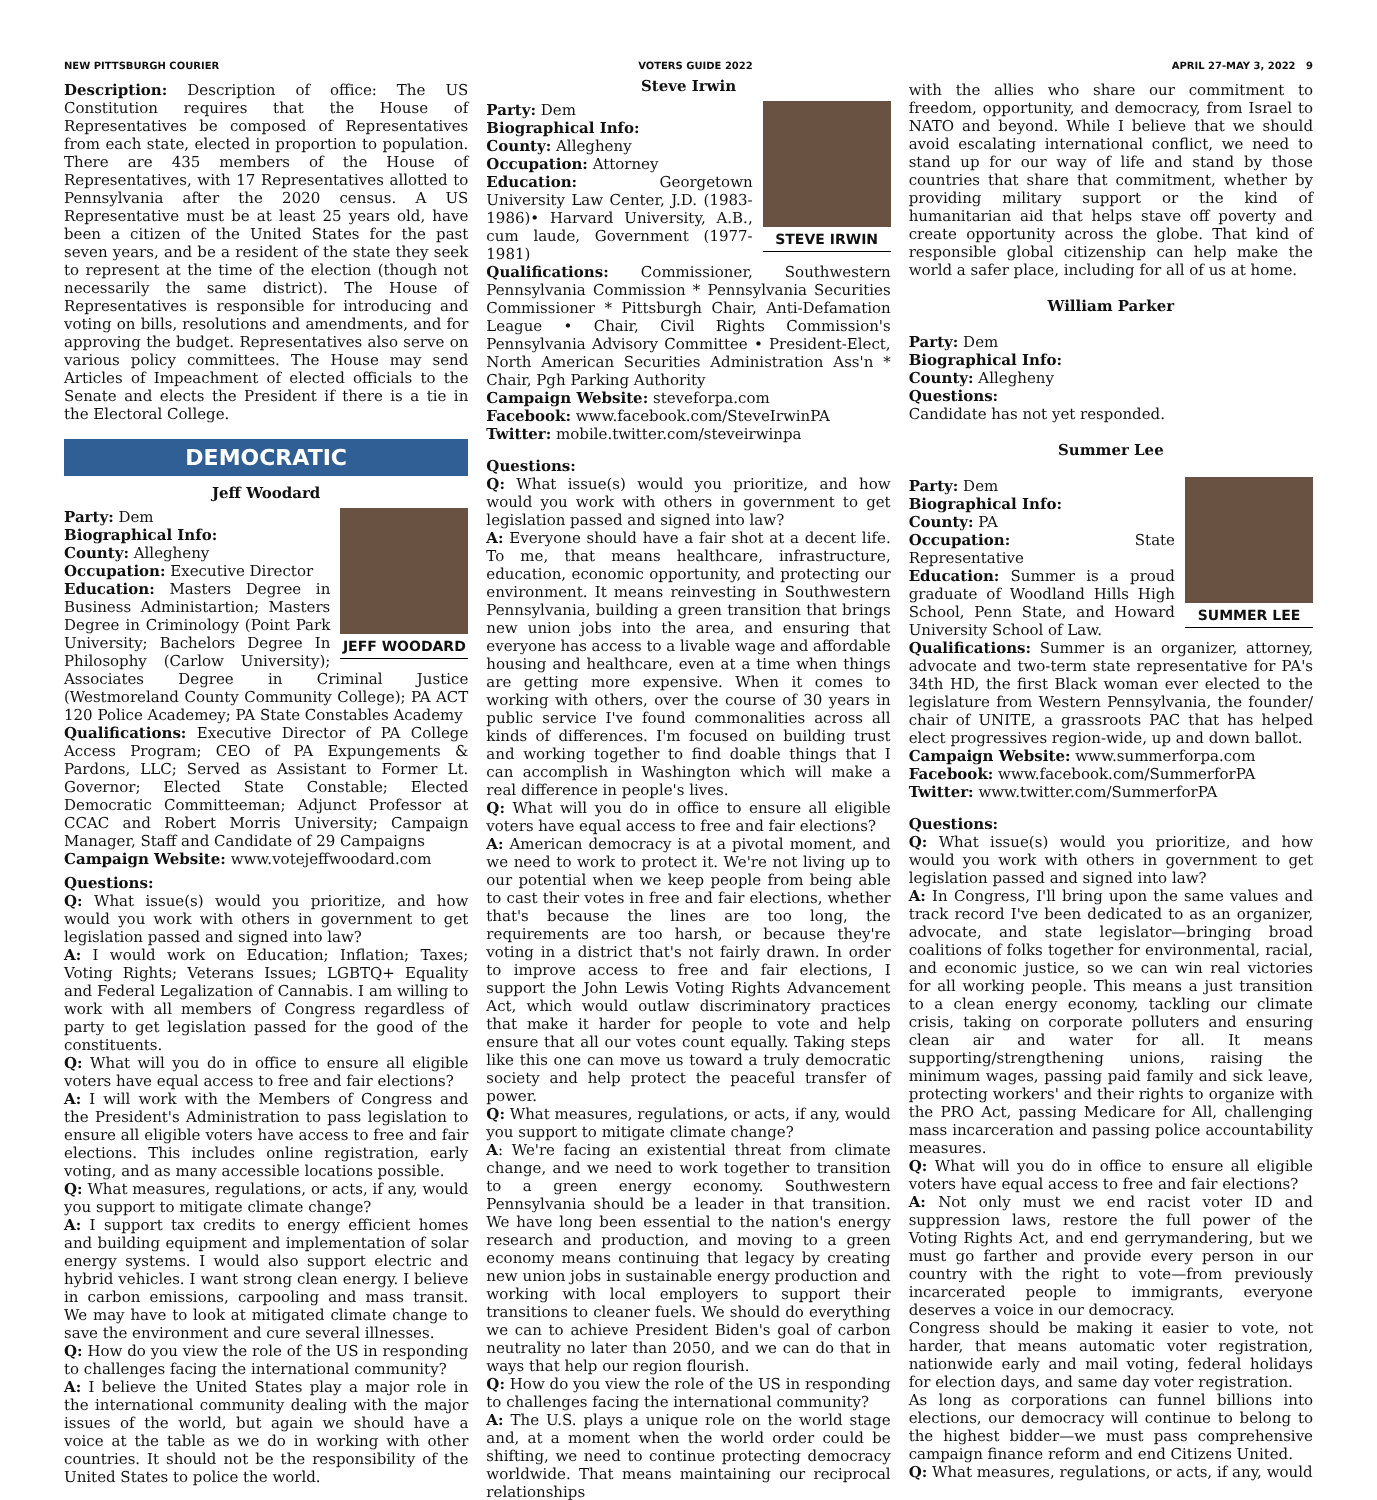NEW PITTSBURGH COURIER VOTERS GUIDE 2022 APRIL 27-MAY 3, 2022 9
Description: Description of office: The US Constitution requires that the House of Representatives be composed of Representatives from each state, elected in proportion to population. There are 435 members of the House of Representatives, with 17 Representatives allotted to Pennsylvania after the 2020 census. A US Representative must be at least 25 years old, have been a citizen of the United States for the past seven years, and be a resident of the state they seek to represent at the time of the election (though not necessarily the same district). The House of Representatives is responsible for introducing and voting on bills, resolutions and amendments, and for approving the budget. Representatives also serve on various policy committees. The House may send Articles of Impeachment of elected officials to the Senate and elects the President if there is a tie in the Electoral College.
DEMOCRATIC
Jeff Woodard
JEFF WOODARD
Party: Dem
Biographical Info:
County: Allegheny
Occupation: Executive Director
Education: Masters Degree in Business Administartion; Masters Degree in Criminology (Point Park University; Bachelors Degree In Philosophy (Carlow University); Associates Degree in Criminal Justice (Westmoreland County Community College); PA ACT 120 Police Academey; PA State Constables Academy
Qualifications: Executive Director of PA College Access Program; CEO of PA Expungements & Pardons, LLC; Served as Assistant to Former Lt. Governor; Elected State Constable; Elected Democratic Committeeman; Adjunct Professor at CCAC and Robert Morris University; Campaign Manager, Staff and Candidate of 29 Campaigns
Campaign Website: www.votejeffwoodard.com
Questions:
Q: What issue(s) would you prioritize, and how would you work with others in government to get legislation passed and signed into law?
A: I would work on Education; Inflation; Taxes; Voting Rights; Veterans Issues; LGBTQ+ Equality and Federal Legalization of Cannabis. I am willing to work with all members of Congress regardless of party to get legislation passed for the good of the constituents.
Q: What will you do in office to ensure all eligible voters have equal access to free and fair elections?
A: I will work with the Members of Congress and the President's Administration to pass legislation to ensure all eligible voters have access to free and fair elections. This includes online registration, early voting, and as many accessible locations possible.
Q: What measures, regulations, or acts, if any, would you support to mitigate climate change?
A: I support tax credits to energy efficient homes and building equipment and implementation of solar energy systems. I would also support electric and hybrid vehicles. I want strong clean energy. I believe in carbon emissions, carpooling and mass transit. We may have to look at mitigated climate change to save the environment and cure several illnesses.
Q: How do you view the role of the US in responding to challenges facing the international community?
A: I believe the United States play a major role in the international community dealing with the major issues of the world, but again we should have a voice at the table as we do in working with other countries. It should not be the responsibility of the United States to police the world.
Steve Irwin
STEVE IRWIN
Party: Dem
Biographical Info:
County: Allegheny
Occupation: Attorney
Education: Georgetown University Law Center, J.D. (1983-1986)• Harvard University, A.B., cum laude, Government (1977-1981)
Qualifications: Commissioner, Southwestern Pennsylvania Commission * Pennsylvania Securities Commissioner * Pittsburgh Chair, Anti-Defamation League • Chair, Civil Rights Commission's Pennsylvania Advisory Committee • President-Elect, North American Securities Administration Ass'n * Chair, Pgh Parking Authority
Campaign Website: steveforpa.com
Facebook: www.facebook.com/SteveIrwinPA
Twitter: mobile.twitter.com/steveirwinpa
Questions:
Q: What issue(s) would you prioritize, and how would you work with others in government to get legislation passed and signed into law?
A: Everyone should have a fair shot at a decent life. To me, that means healthcare, infrastructure, education, economic opportunity, and protecting our environment. It means reinvesting in Southwestern Pennsylvania, building a green transition that brings new union jobs into the area, and ensuring that everyone has access to a livable wage and affordable housing and healthcare, even at a time when things are getting more expensive. When it comes to working with others, over the course of 30 years in public service I've found commonalities across all kinds of differences. I'm focused on building trust and working together to find doable things that I can accomplish in Washington which will make a real difference in people's lives.
Q: What will you do in office to ensure all eligible voters have equal access to free and fair elections?
A: American democracy is at a pivotal moment, and we need to work to protect it. We're not living up to our potential when we keep people from being able to cast their votes in free and fair elections, whether that's because the lines are too long, the requirements are too harsh, or because they're voting in a district that's not fairly drawn. In order to improve access to free and fair elections, I support the John Lewis Voting Rights Advancement Act, which would outlaw discriminatory practices that make it harder for people to vote and help ensure that all our votes count equally. Taking steps like this one can move us toward a truly democratic society and help protect the peaceful transfer of power.
Q: What measures, regulations, or acts, if any, would you support to mitigate climate change?
A: We're facing an existential threat from climate change, and we need to work together to transition to a green energy economy. Southwestern Pennsylvania should be a leader in that transition. We have long been essential to the nation's energy research and production, and moving to a green economy means continuing that legacy by creating new union jobs in sustainable energy production and working with local employers to support their transitions to cleaner fuels. We should do everything we can to achieve President Biden's goal of carbon neutrality no later than 2050, and we can do that in ways that help our region flourish.
Q: How do you view the role of the US in responding to challenges facing the international community?
A: The U.S. plays a unique role on the world stage and, at a moment when the world order could be shifting, we need to continue protecting democracy worldwide. That means maintaining our reciprocal relationships
with the allies who share our commitment to freedom, opportunity, and democracy, from Israel to NATO and beyond. While I believe that we should avoid escalating international conflict, we need to stand up for our way of life and stand by those countries that share that commitment, whether by providing military support or the kind of humanitarian aid that helps stave off poverty and create opportunity across the globe. That kind of responsible global citizenship can help make the world a safer place, including for all of us at home.
William Parker
Party: Dem
Biographical Info:
County: Allegheny
Questions:
Candidate has not yet responded.
Summer Lee
SUMMER LEE
Party: Dem
Biographical Info:
County: PA
Occupation: State Representative
Education: Summer is a proud graduate of Woodland Hills High School, Penn State, and Howard University School of Law.
Qualifications: Summer is an organizer, attorney, advocate and two-term state representative for PA's 34th HD, the first Black woman ever elected to the legislature from Western Pennsylvania, the founder/ chair of UNITE, a grassroots PAC that has helped elect progressives region-wide, up and down ballot.
Campaign Website: www.summerforpa.com
Facebook: www.facebook.com/SummerforPA
Twitter: www.twitter.com/SummerforPA
Questions:
Q: What issue(s) would you prioritize, and how would you work with others in government to get legislation passed and signed into law?
A: In Congress, I'll bring upon the same values and track record I've been dedicated to as an organizer, advocate, and state legislator—bringing broad coalitions of folks together for environmental, racial, and economic justice, so we can win real victories for all working people. This means a just transition to a clean energy economy, tackling our climate crisis, taking on corporate polluters and ensuring clean air and water for all. It means supporting/strengthening unions, raising the minimum wages, passing paid family and sick leave, protecting workers' and their rights to organize with the PRO Act, passing Medicare for All, challenging mass incarceration and passing police accountability measures.
Q: What will you do in office to ensure all eligible voters have equal access to free and fair elections?
A: Not only must we end racist voter ID and suppression laws, restore the full power of the Voting Rights Act, and end gerrymandering, but we must go farther and provide every person in our country with the right to vote—from previously incarcerated people to immigrants, everyone deserves a voice in our democracy.
Congress should be making it easier to vote, not harder, that means automatic voter registration, nationwide early and mail voting, federal holidays for election days, and same day voter registration.
As long as corporations can funnel billions into elections, our democracy will continue to belong to the highest bidder—we must pass comprehensive campaign finance reform and end Citizens United.
Q: What measures, regulations, or acts, if any, would